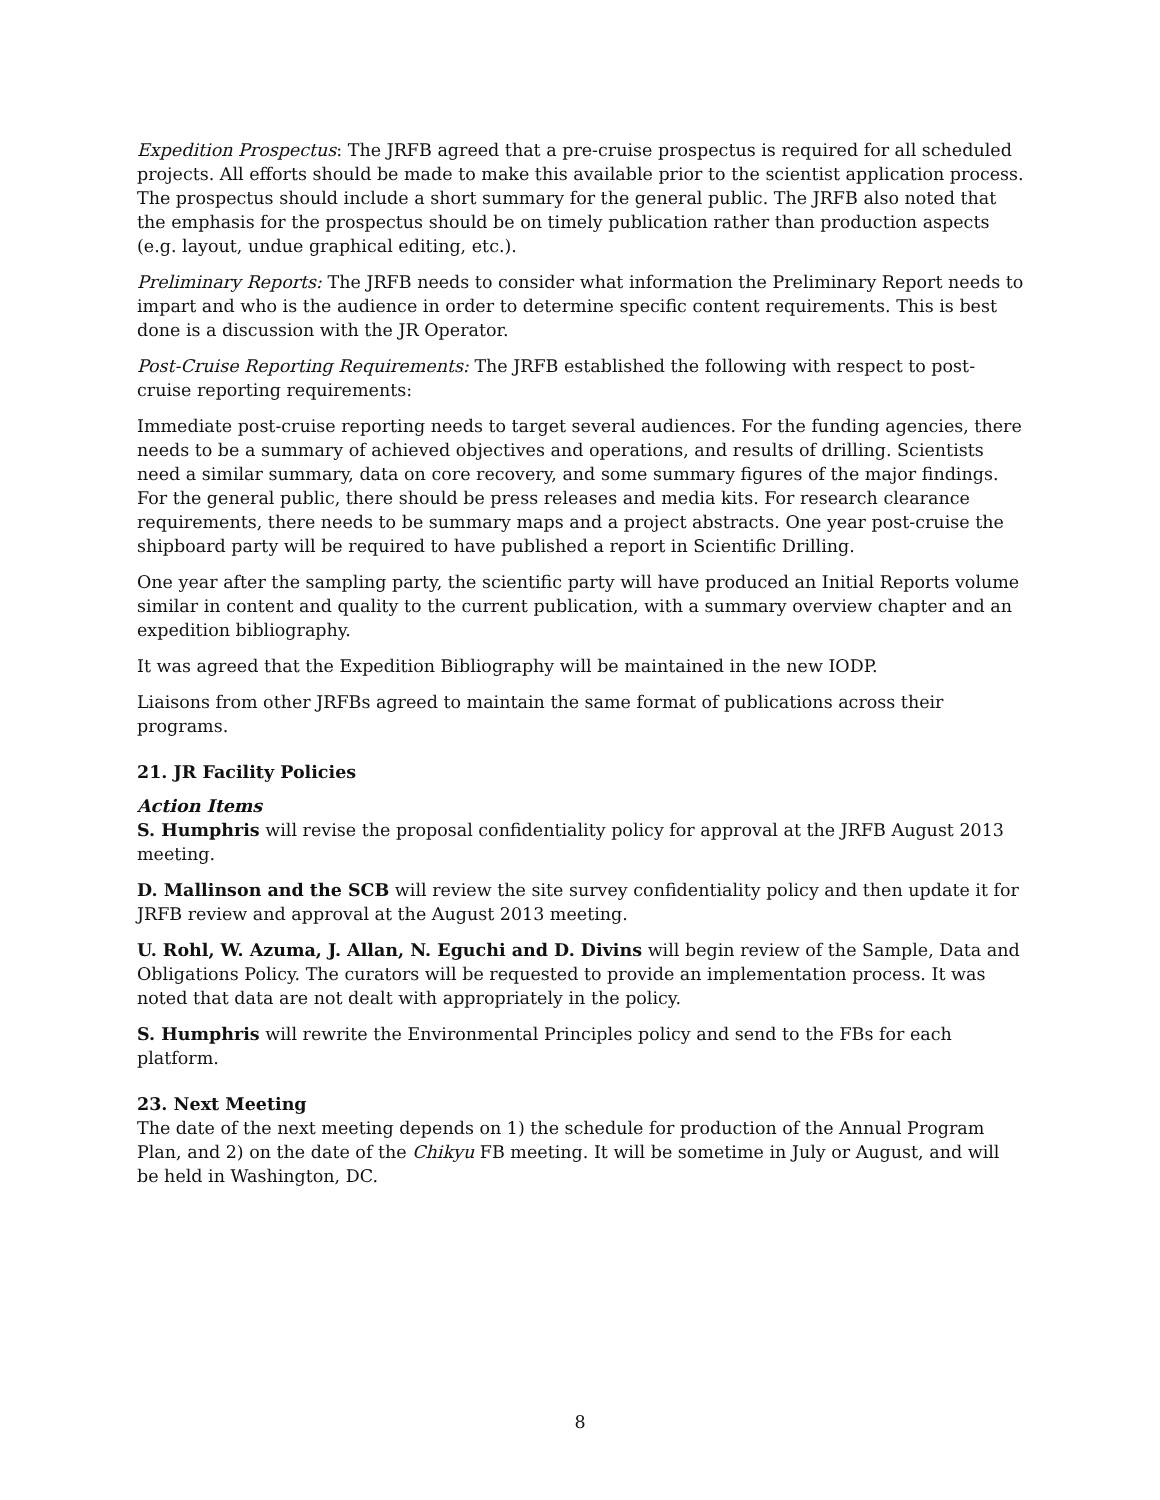Expedition Prospectus: The JRFB agreed that a pre-cruise prospectus is required for all scheduled projects. All efforts should be made to make this available prior to the scientist application process. The prospectus should include a short summary for the general public. The JRFB also noted that the emphasis for the prospectus should be on timely publication rather than production aspects (e.g. layout, undue graphical editing, etc.).
Preliminary Reports: The JRFB needs to consider what information the Preliminary Report needs to impart and who is the audience in order to determine specific content requirements. This is best done is a discussion with the JR Operator.
Post-Cruise Reporting Requirements: The JRFB established the following with respect to post-cruise reporting requirements:
Immediate post-cruise reporting needs to target several audiences. For the funding agencies, there needs to be a summary of achieved objectives and operations, and results of drilling. Scientists need a similar summary, data on core recovery, and some summary figures of the major findings. For the general public, there should be press releases and media kits. For research clearance requirements, there needs to be summary maps and a project abstracts. One year post-cruise the shipboard party will be required to have published a report in Scientific Drilling.
One year after the sampling party, the scientific party will have produced an Initial Reports volume similar in content and quality to the current publication, with a summary overview chapter and an expedition bibliography.
It was agreed that the Expedition Bibliography will be maintained in the new IODP.
Liaisons from other JRFBs agreed to maintain the same format of publications across their programs.
21. JR Facility Policies
Action Items
S. Humphris will revise the proposal confidentiality policy for approval at the JRFB August 2013 meeting.
D. Mallinson and the SCB will review the site survey confidentiality policy and then update it for JRFB review and approval at the August 2013 meeting.
U. Rohl, W. Azuma, J. Allan, N. Eguchi and D. Divins will begin review of the Sample, Data and Obligations Policy. The curators will be requested to provide an implementation process. It was noted that data are not dealt with appropriately in the policy.
S. Humphris will rewrite the Environmental Principles policy and send to the FBs for each platform.
23. Next Meeting
The date of the next meeting depends on 1) the schedule for production of the Annual Program Plan, and 2) on the date of the Chikyu FB meeting. It will be sometime in July or August, and will be held in Washington, DC.
8